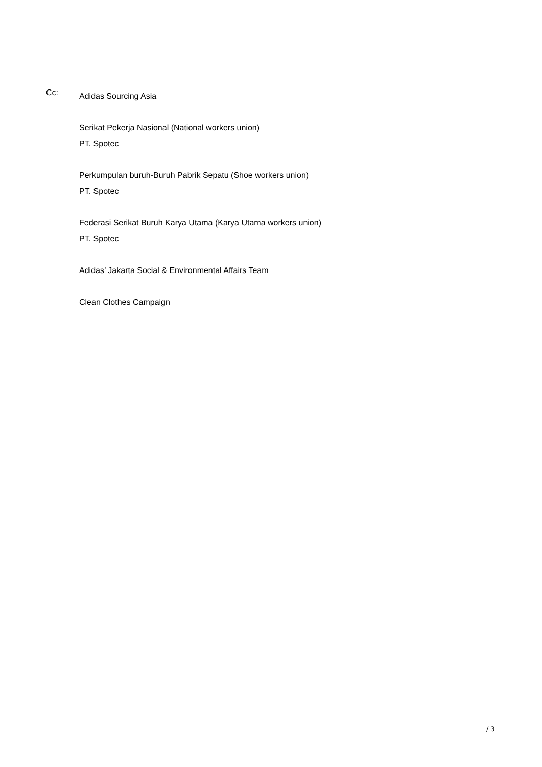Cc:
Adidas Sourcing Asia
Serikat Pekerja Nasional (National workers union)
PT. Spotec
Perkumpulan buruh-Buruh Pabrik Sepatu (Shoe workers union)
PT. Spotec
Federasi Serikat Buruh Karya Utama (Karya Utama workers union)
PT. Spotec
Adidas’ Jakarta Social & Environmental Affairs Team
Clean Clothes Campaign
/ 3